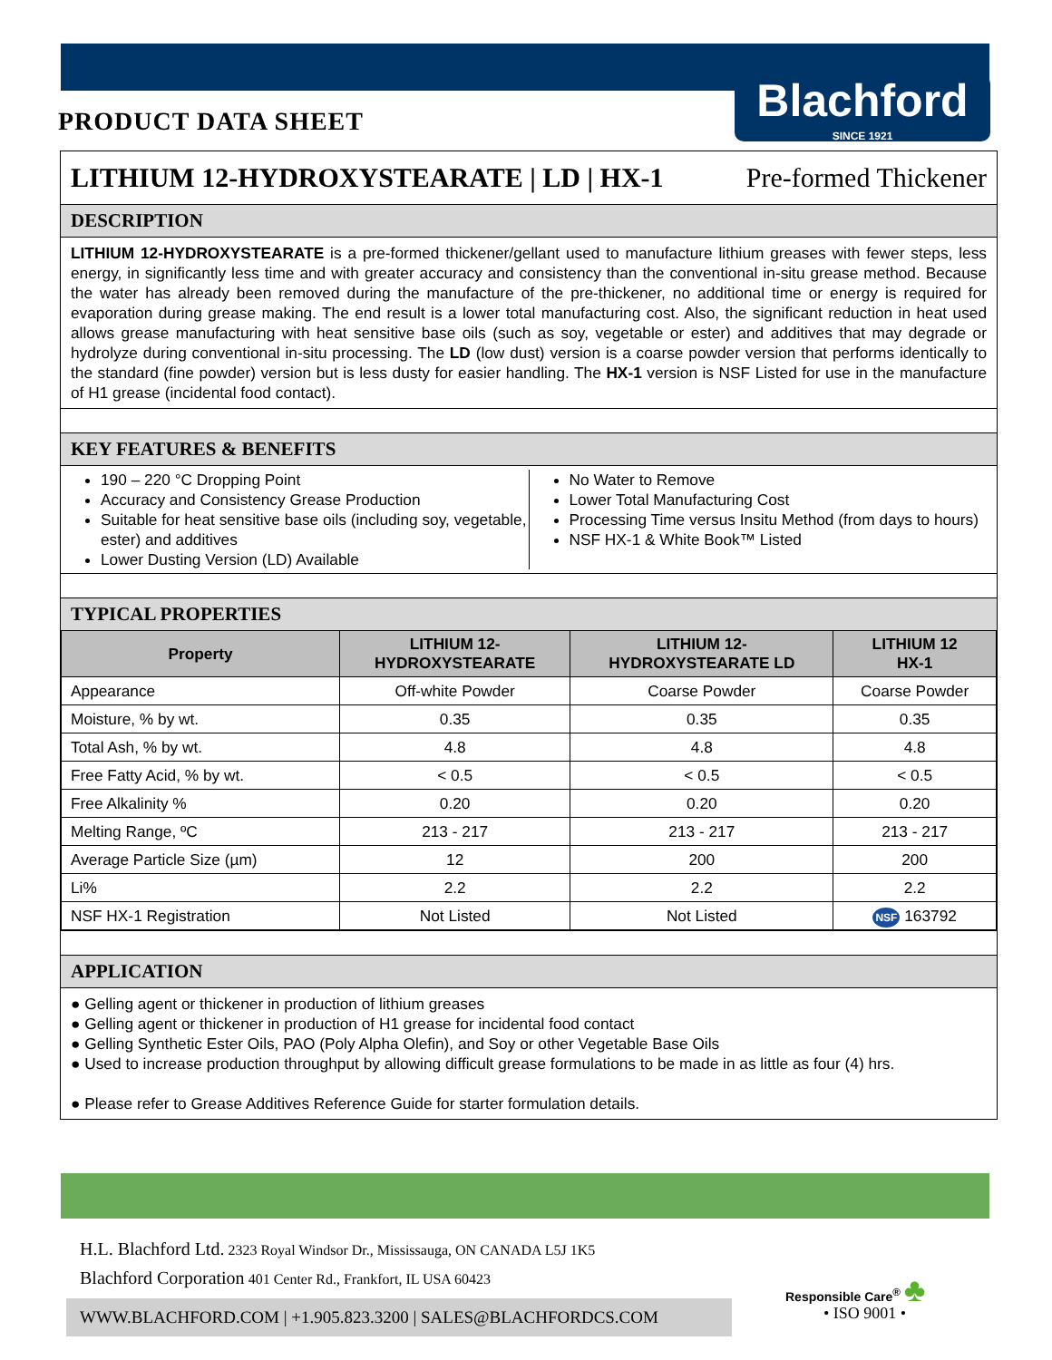PRODUCT DATA SHEET
Blachford
SINCE 1921
LITHIUM 12-HYDROXYSTEARATE | LD | HX-1 Pre-formed Thickener
DESCRIPTION
LITHIUM 12-HYDROXYSTEARATE is a pre-formed thickener/gellant used to manufacture lithium greases with fewer steps, less energy, in significantly less time and with greater accuracy and consistency than the conventional in-situ grease method. Because the water has already been removed during the manufacture of the pre-thickener, no additional time or energy is required for evaporation during grease making. The end result is a lower total manufacturing cost. Also, the significant reduction in heat used allows grease manufacturing with heat sensitive base oils (such as soy, vegetable or ester) and additives that may degrade or hydrolyze during conventional in-situ processing. The LD (low dust) version is a coarse powder version that performs identically to the standard (fine powder) version but is less dusty for easier handling. The HX-1 version is NSF Listed for use in the manufacture of H1 grease (incidental food contact).
KEY FEATURES & BENEFITS
190 – 220 °C Dropping Point
Accuracy and Consistency Grease Production
Suitable for heat sensitive base oils (including soy, vegetable, ester) and additives
Lower Dusting Version (LD) Available
No Water to Remove
Lower Total Manufacturing Cost
Processing Time versus Insitu Method (from days to hours)
NSF HX-1 & White Book™ Listed
TYPICAL PROPERTIES
| Property | LITHIUM 12- HYDROXYSTEARATE | LITHIUM 12- HYDROXYSTEARATE LD | LITHIUM 12 HX-1 |
| --- | --- | --- | --- |
| Appearance | Off-white Powder | Coarse Powder | Coarse Powder |
| Moisture, % by wt. | 0.35 | 0.35 | 0.35 |
| Total Ash, % by wt. | 4.8 | 4.8 | 4.8 |
| Free Fatty Acid, % by wt. | < 0.5 | < 0.5 | < 0.5 |
| Free Alkalinity % | 0.20 | 0.20 | 0.20 |
| Melting Range, ºC | 213 - 217 | 213 - 217 | 213 - 217 |
| Average Particle Size (µm) | 12 | 200 | 200 |
| Li% | 2.2 | 2.2 | 2.2 |
| NSF HX-1 Registration | Not Listed | Not Listed | NSF 163792 |
APPLICATION
● Gelling agent or thickener in production of lithium greases
● Gelling agent or thickener in production of H1 grease for incidental food contact
● Gelling Synthetic Ester Oils, PAO (Poly Alpha Olefin), and Soy or other Vegetable Base Oils
● Used to increase production throughput by allowing difficult grease formulations to be made in as little as four (4) hrs.
● Please refer to Grease Additives Reference Guide for starter formulation details.
H.L. Blachford Ltd. 2323 Royal Windsor Dr., Mississauga, ON CANADA L5J 1K5
Blachford Corporation 401 Center Rd., Frankfort, IL USA 60423
WWW.BLACHFORD.COM | +1.905.823.3200 | SALES@BLACHFORDCS.COM
Responsible Care<sup>®</sup> ♣
• ISO 9001 •